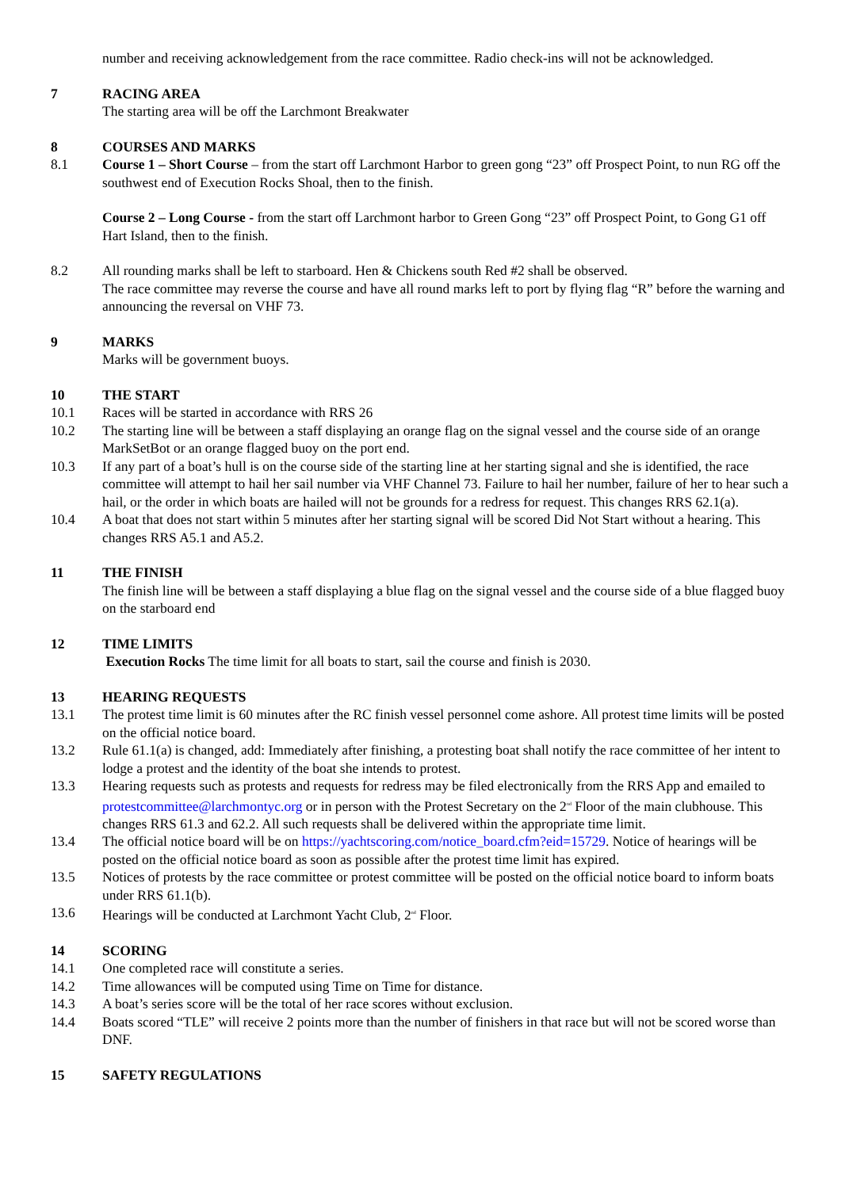number and receiving acknowledgement from the race committee. Radio check-ins will not be acknowledged.
7 RACING AREA
The starting area will be off the Larchmont Breakwater
8 COURSES AND MARKS
8.1 Course 1 – Short Course – from the start off Larchmont Harbor to green gong “23” off Prospect Point, to nun RG off the southwest end of Execution Rocks Shoal, then to the finish.
Course 2 – Long Course - from the start off Larchmont harbor to Green Gong “23” off Prospect Point, to Gong G1 off Hart Island, then to the finish.
8.2 All rounding marks shall be left to starboard. Hen & Chickens south Red #2 shall be observed.
The race committee may reverse the course and have all round marks left to port by flying flag “R” before the warning and announcing the reversal on VHF 73.
9 MARKS
Marks will be government buoys.
10 THE START
10.1 Races will be started in accordance with RRS 26
10.2 The starting line will be between a staff displaying an orange flag on the signal vessel and the course side of an orange MarkSetBot or an orange flagged buoy on the port end.
10.3 If any part of a boat’s hull is on the course side of the starting line at her starting signal and she is identified, the race committee will attempt to hail her sail number via VHF Channel 73. Failure to hail her number, failure of her to hear such a hail, or the order in which boats are hailed will not be grounds for a redress for request. This changes RRS 62.1(a).
10.4 A boat that does not start within 5 minutes after her starting signal will be scored Did Not Start without a hearing. This changes RRS A5.1 and A5.2.
11 THE FINISH
The finish line will be between a staff displaying a blue flag on the signal vessel and the course side of a blue flagged buoy on the starboard end
12 TIME LIMITS
Execution Rocks The time limit for all boats to start, sail the course and finish is 2030.
13 HEARING REQUESTS
13.1 The protest time limit is 60 minutes after the RC finish vessel personnel come ashore. All protest time limits will be posted on the official notice board.
13.2 Rule 61.1(a) is changed, add: Immediately after finishing, a protesting boat shall notify the race committee of her intent to lodge a protest and the identity of the boat she intends to protest.
13.3 Hearing requests such as protests and requests for redress may be filed electronically from the RRS App and emailed to protestcommittee@larchmontyc.org or in person with the Protest Secretary on the 2<sup>nd</sup> Floor of the main clubhouse. This changes RRS 61.3 and 62.2. All such requests shall be delivered within the appropriate time limit.
13.4 The official notice board will be on https://yachtscoring.com/notice_board.cfm?eid=15729. Notice of hearings will be posted on the official notice board as soon as possible after the protest time limit has expired.
13.5 Notices of protests by the race committee or protest committee will be posted on the official notice board to inform boats under RRS 61.1(b).
13.6 Hearings will be conducted at Larchmont Yacht Club, 2<sup>nd</sup> Floor.
14 SCORING
14.1 One completed race will constitute a series.
14.2 Time allowances will be computed using Time on Time for distance.
14.3 A boat’s series score will be the total of her race scores without exclusion.
14.4 Boats scored “TLE” will receive 2 points more than the number of finishers in that race but will not be scored worse than DNF.
15 SAFETY REGULATIONS